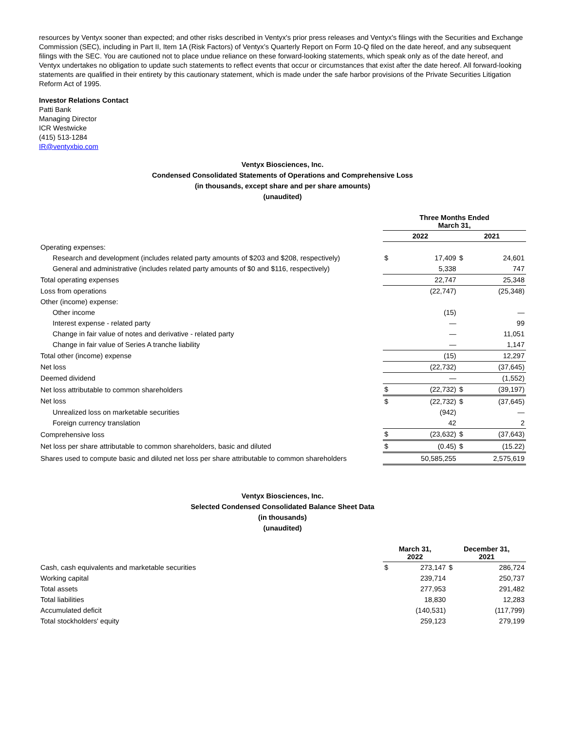resources by Ventyx sooner than expected; and other risks described in Ventyx's prior press releases and Ventyx's filings with the Securities and Exchange Commission (SEC), including in Part II, Item 1A (Risk Factors) of Ventyx’s Quarterly Report on Form 10-Q filed on the date hereof, and any subsequent filings with the SEC. You are cautioned not to place undue reliance on these forward-looking statements, which speak only as of the date hereof, and Ventyx undertakes no obligation to update such statements to reflect events that occur or circumstances that exist after the date hereof. All forward-looking statements are qualified in their entirety by this cautionary statement, which is made under the safe harbor provisions of the Private Securities Litigation Reform Act of 1995.
Investor Relations Contact
Patti Bank
Managing Director
ICR Westwicke
(415) 513-1284
IR@ventyxbio.com
Ventyx Biosciences, Inc.
Condensed Consolidated Statements of Operations and Comprehensive Loss
(in thousands, except share and per share amounts)
(unaudited)
| | Three Months Ended March 31, | | | |
| | 2022 | | 2021 | |
| Operating expenses: | | | | |
| Research and development (includes related party amounts of $203 and $208, respectively) | $ | 17,409 | $ | 24,601 |
| General and administrative (includes related party amounts of $0 and $116, respectively) | | 5,338 | | 747 |
| Total operating expenses | | 22,747 | | 25,348 |
| Loss from operations | | (22,747) | | (25,348) |
| Other (income) expense: | | | | |
| Other income | | (15) | | — |
| Interest expense - related party | | — | | 99 |
| Change in fair value of notes and derivative - related party | | — | | 11,051 |
| Change in fair value of Series A tranche liability | | — | | 1,147 |
| Total other (income) expense | | (15) | | 12,297 |
| Net loss | | (22,732) | | (37,645) |
| Deemed dividend | | — | | (1,552) |
| Net loss attributable to common shareholders | $ | (22,732) | $ | (39,197) |
| Net loss | $ | (22,732) | $ | (37,645) |
| Unrealized loss on marketable securities | | (942) | | — |
| Foreign currency translation | | 42 | | 2 |
| Comprehensive loss | $ | (23,632) | $ | (37,643) |
| Net loss per share attributable to common shareholders, basic and diluted | $ | (0.45) | $ | (15.22) |
| Shares used to compute basic and diluted net loss per share attributable to common shareholders | | 50,585,255 | | 2,575,619 |
Ventyx Biosciences, Inc.
Selected Condensed Consolidated Balance Sheet Data
(in thousands)
(unaudited)
| | March 31, 2022 | | December 31, 2021 | |
| Cash, cash equivalents and marketable securities | $ | 273,147 | $ | 286,724 |
| Working capital | | 239,714 | | 250,737 |
| Total assets | | 277,953 | | 291,482 |
| Total liabilities | | 18,830 | | 12,283 |
| Accumulated deficit | | (140,531) | | (117,799) |
| Total stockholders' equity | | 259,123 | | 279,199 |